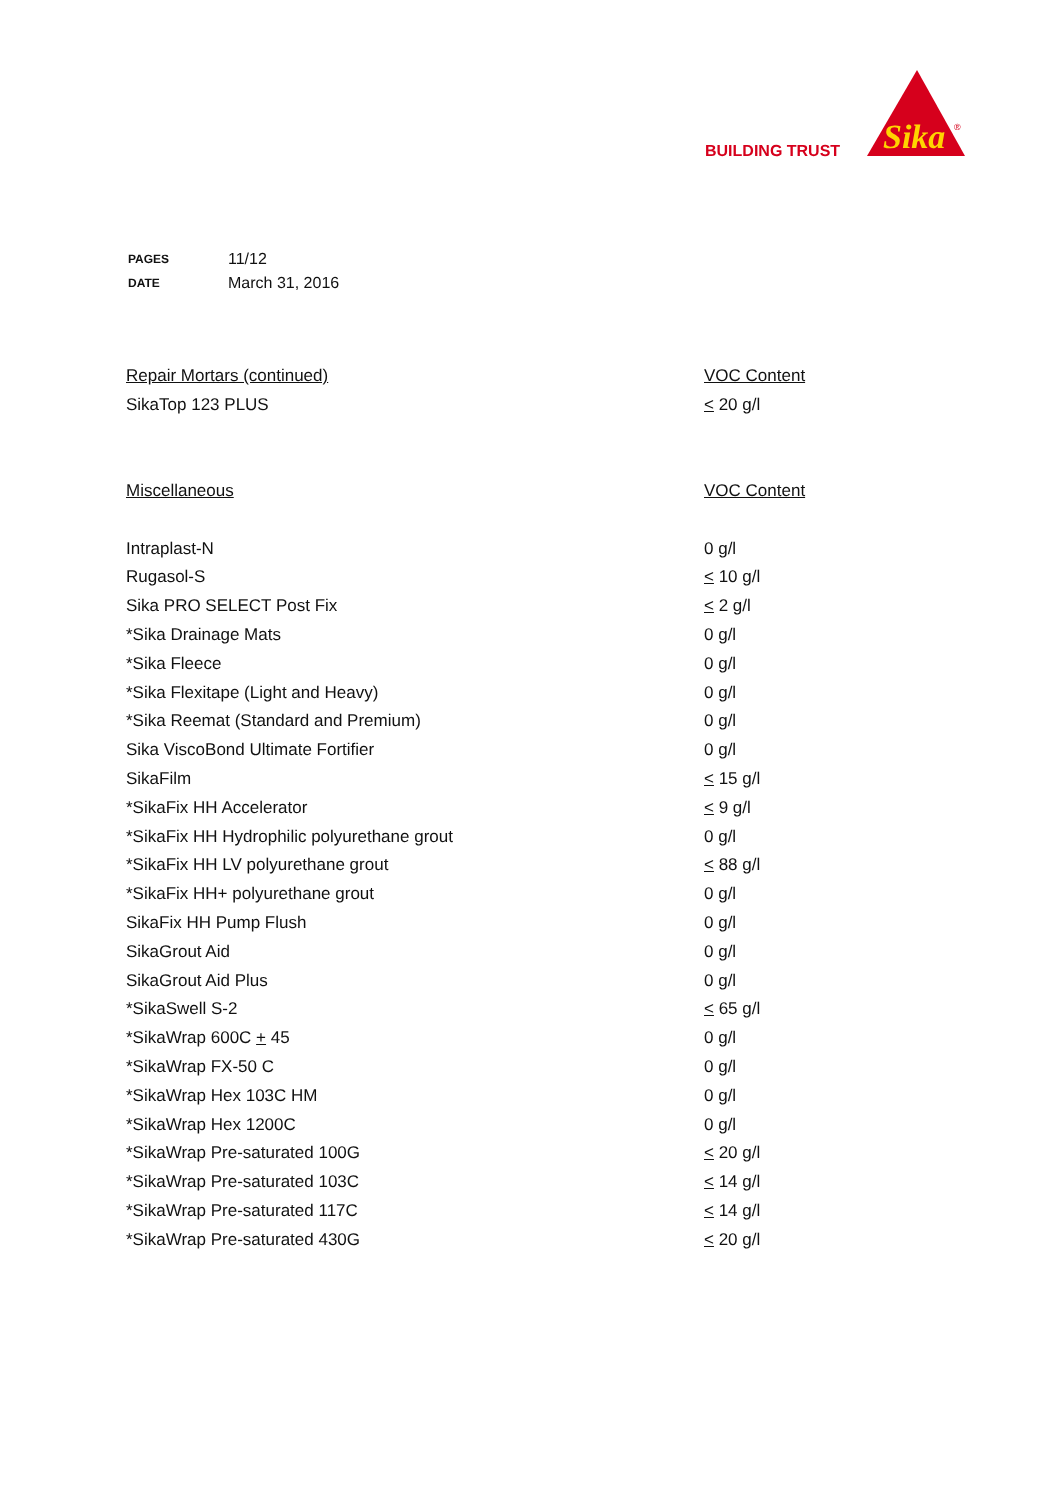BUILDING TRUST
Sika
®
| PAGES | 11/12 |
| DATE | March 31, 2016 |
| Repair Mortars (continued) | VOC Content |
| SikaTop 123 PLUS | < 20 g/l |
| Miscellaneous | VOC Content |
| Intraplast-N | 0 g/l |
| Rugasol-S | < 10 g/l |
| Sika PRO SELECT Post Fix | < 2 g/l |
| *Sika Drainage Mats | 0 g/l |
| *Sika Fleece | 0 g/l |
| *Sika Flexitape (Light and Heavy) | 0 g/l |
| *Sika Reemat (Standard and Premium) | 0 g/l |
| Sika ViscoBond Ultimate Fortifier | 0 g/l |
| SikaFilm | < 15 g/l |
| *SikaFix HH Accelerator | < 9 g/l |
| *SikaFix HH Hydrophilic polyurethane grout | 0 g/l |
| *SikaFix HH LV polyurethane grout | < 88 g/l |
| *SikaFix HH+ polyurethane grout | 0 g/l |
| SikaFix HH Pump Flush | 0 g/l |
| SikaGrout Aid | 0 g/l |
| SikaGrout Aid Plus | 0 g/l |
| *SikaSwell S-2 | < 65 g/l |
| *SikaWrap 600C + 45 | 0 g/l |
| *SikaWrap FX-50 C | 0 g/l |
| *SikaWrap Hex 103C HM | 0 g/l |
| *SikaWrap Hex 1200C | 0 g/l |
| *SikaWrap Pre-saturated 100G | < 20 g/l |
| *SikaWrap Pre-saturated 103C | < 14 g/l |
| *SikaWrap Pre-saturated 117C | < 14 g/l |
| *SikaWrap Pre-saturated 430G | < 20 g/l |